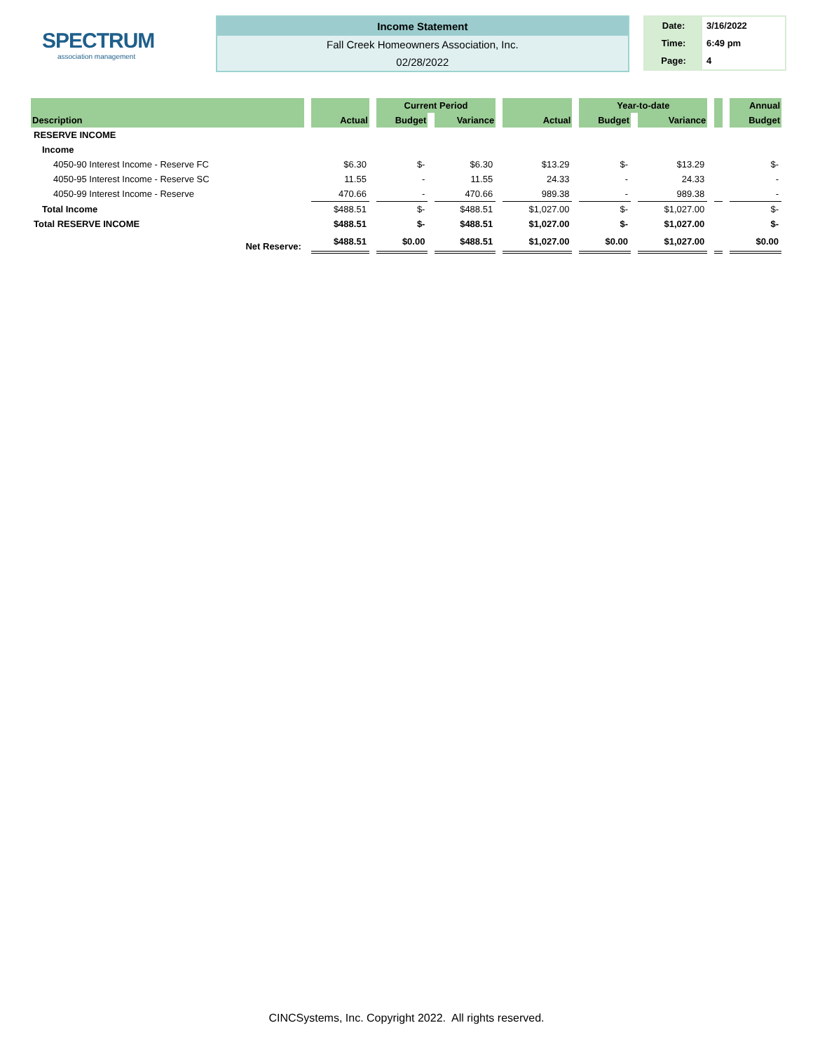SPECTRUM
association management
Income Statement
Fall Creek Homeowners Association, Inc.
02/28/2022
| Date: | 3/16/2022 |
| Time: | 6:49 pm |
| Page: | 4 |
| | | Current Period | | | Year-to-date | | | Annual |
| --- | --- | --- | --- | --- | --- | --- | --- | --- |
| Description | Actual | Budget | Variance | Actual | Budget | Variance | | Budget |
| RESERVE INCOME | | | | | | | | |
| Income | | | | | | | | |
| 4050-90 Interest Income - Reserve FC | $6.30 | $- | $6.30 | $13.29 | $- | $13.29 | | $- |
| 4050-95 Interest Income - Reserve SC | 11.55 | - | 11.55 | 24.33 | - | 24.33 | | - |
| 4050-99 Interest Income - Reserve | 470.66 | - | 470.66 | 989.38 | - | 989.38 | | - |
| Total Income | $488.51 | $- | $488.51 | $1,027.00 | $- | $1,027.00 | | $- |
| Total RESERVE INCOME | $488.51 | $- | $488.51 | $1,027.00 | $- | $1,027.00 | | $- |
| Net Reserve: | $488.51 | $0.00 | $488.51 | $1,027.00 | $0.00 | $1,027.00 | | $0.00 |
CINCSystems, Inc. Copyright 2022. All rights reserved.